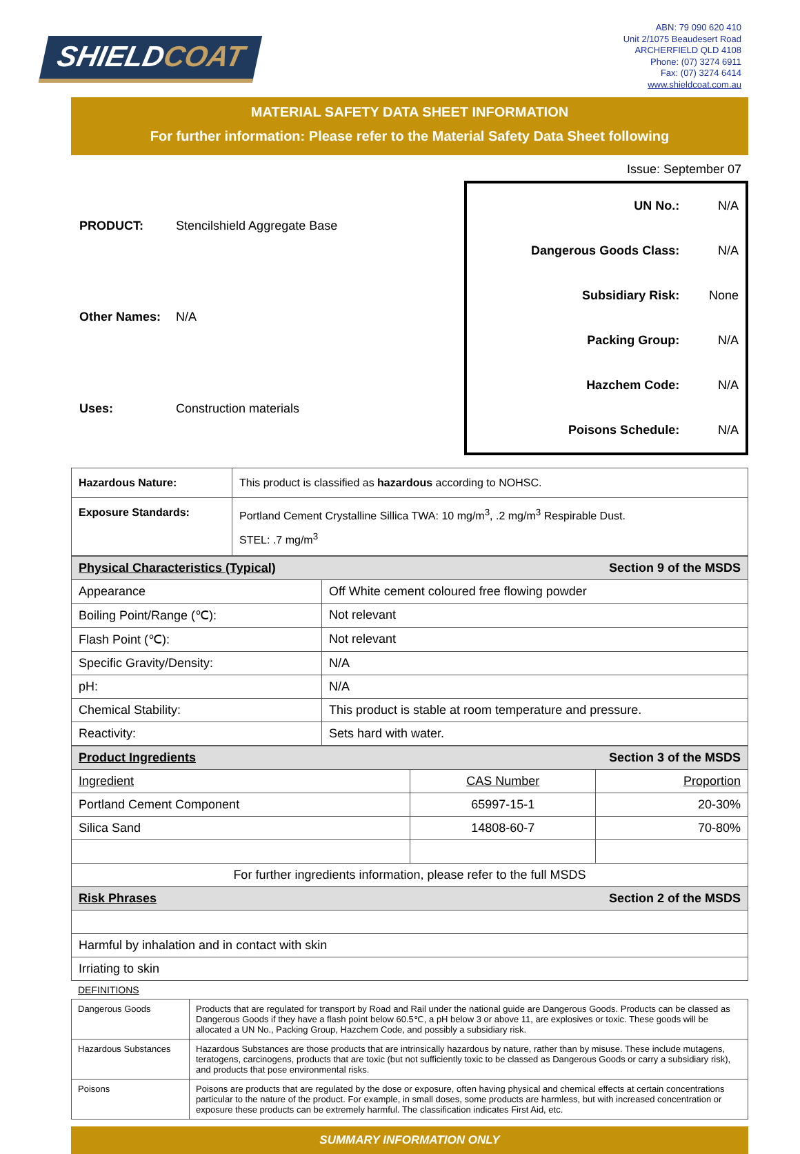SHIELDCOAT
ABN: 79 090 620 410
Unit 2/1075 Beaudesert Road
ARCHERFIELD QLD 4108
Phone: (07) 3274 6911
Fax: (07) 3274 6414
www.shieldcoat.com.au
MATERIAL SAFETY DATA SHEET INFORMATION
For further information: Please refer to the Material Safety Data Sheet following
Issue: September 07
| PRODUCT: | Stencilshield Aggregate Base |
| Other Names: | N/A |
| Uses: | Construction materials |
| UN No.: | N/A |
| Dangerous Goods Class: | N/A |
| Subsidiary Risk: | None |
| Packing Group: | N/A |
| Hazchem Code: | N/A |
| Poisons Schedule: | N/A |
| Hazardous Nature: | This product is classified as hazardous according to NOHSC. |
| Exposure Standards: | Portland Cement Crystalline Sillica TWA: 10 mg/m<sup>3</sup>, .2 mg/m<sup>3</sup> Respirable Dust. STEL: .7 mg/m<sup>3</sup> |
| Physical Characteristics (Typical) Section 9 of the MSDS | |
| Appearance | Off White cement coloured free flowing powder |
| Boiling Point/Range (℃): | Not relevant |
| Flash Point (℃): | Not relevant |
| Specific Gravity/Density: | N/A |
| pH: | N/A |
| Chemical Stability: | This product is stable at room temperature and pressure. |
| Reactivity: | Sets hard with water. |
| Product Ingredients Section 3 of the MSDS | | |
| Ingredient | CAS Number | Proportion |
| Portland Cement Component | 65997-15-1 | 20-30% |
| Silica Sand | 14808-60-7 | 70-80% |
| For further ingredients information, please refer to the full MSDS | | |
| Risk Phrases Section 2 of the MSDS | | |
| Harmful by inhalation and in contact with skin | | |
| Irriating to skin | | |
DEFINITIONS
| Dangerous Goods | Products that are regulated for transport by Road and Rail under the national guide are Dangerous Goods. Products can be classed as Dangerous Goods if they have a flash point below 60.5℃, a pH below 3 or above 11, are explosives or toxic. These goods will be allocated a UN No., Packing Group, Hazchem Code, and possibly a subsidiary risk. |
| Hazardous Substances | Hazardous Substances are those products that are intrinsically hazardous by nature, rather than by misuse. These include mutagens, teratogens, carcinogens, products that are toxic (but not sufficiently toxic to be classed as Dangerous Goods or carry a subsidiary risk), and products that pose environmental risks. |
| Poisons | Poisons are products that are regulated by the dose or exposure, often having physical and chemical effects at certain concentrations particular to the nature of the product. For example, in small doses, some products are harmless, but with increased concentration or exposure these products can be extremely harmful. The classification indicates First Aid, etc. |
SUMMARY INFORMATION ONLY